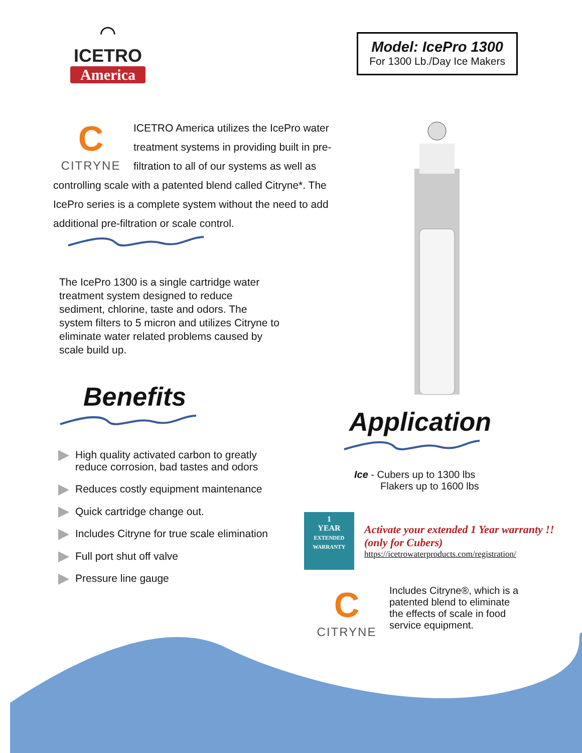⌒
ICETRO
America
Model: IcePro 1300
For 1300 Lb./Day Ice Makers
C
CITRYNE
ICETRO America utilizes the IcePro water treatment systems in providing built in pre-filtration to all of our systems as well as controlling scale with a patented blend called Citryne*. The IcePro series is a complete system without the need to add additional pre-filtration or scale control.
The IcePro 1300 is a single cartridge water treatment system designed to reduce sediment, chlorine, taste and odors. The system filters to 5 micron and utilizes Citryne to eliminate water related problems caused by scale build up.
Benefits
High quality activated carbon to greatly
reduce corrosion, bad tastes and odors
Reduces costly equipment maintenance
Quick cartridge change out.
Includes Citryne for true scale elimination
Full port shut off valve
Pressure line gauge
Application
Ice - Cubers up to 1300 lbs
Flakers up to 1600 lbs
1
YEAR
EXTENDED WARRANTY
Activate your extended 1 Year warranty !!
(only for Cubers)
https://icetrowaterproducts.com/registration/
C
CITRYNE
Includes Citryne®, which is a patented blend to eliminate the effects of scale in food service equipment.